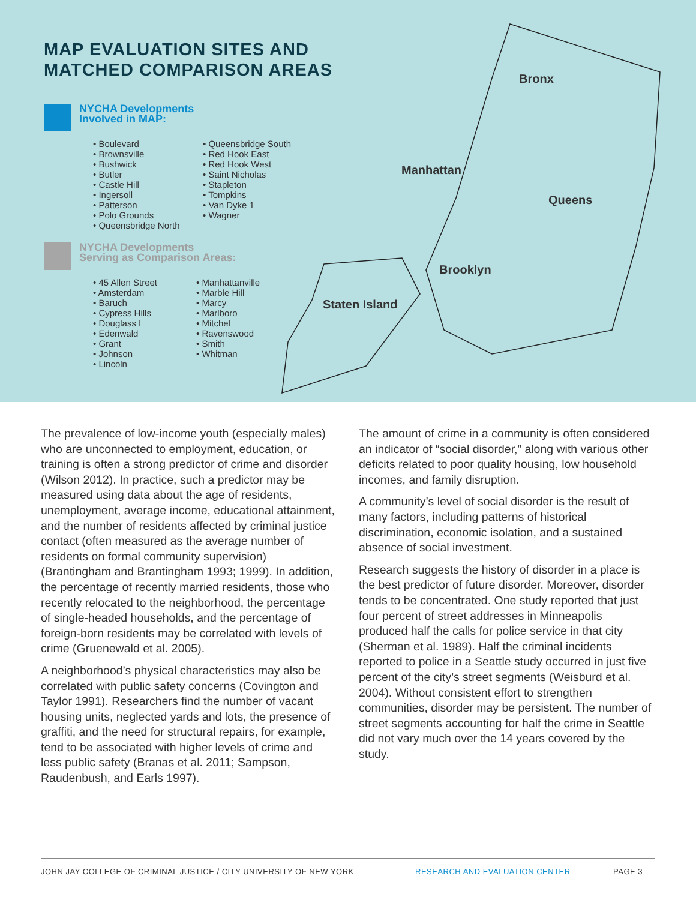Bronx
Manhattan
Queens
Brooklyn
Staten Island
MAP EVALUATION SITES AND
MATCHED COMPARISON AREAS
NYCHA Developments
Involved in MAP:
• Boulevard
• Brownsville
• Bushwick
• Butler
• Castle Hill
• Ingersoll
• Patterson
• Polo Grounds
• Queensbridge North
• Queensbridge South
• Red Hook East
• Red Hook West
• Saint Nicholas
• Stapleton
• Tompkins
• Van Dyke 1
• Wagner
NYCHA Developments
Serving as Comparison Areas:
• 45 Allen Street
• Amsterdam
• Baruch
• Cypress Hills
• Douglass I
• Edenwald
• Grant
• Johnson
• Lincoln
• Manhattanville
• Marble Hill
• Marcy
• Marlboro
• Mitchel
• Ravenswood
• Smith
• Whitman
The prevalence of low-income youth (especially males) who are unconnected to employment, education, or training is often a strong predictor of crime and disorder (Wilson 2012). In practice, such a predictor may be measured using data about the age of residents, unemployment, average income, educational attainment, and the number of residents affected by criminal justice contact (often measured as the average number of residents on formal community supervision) (Brantingham and Brantingham 1993; 1999). In addition, the percentage of recently married residents, those who recently relocated to the neighborhood, the percentage of single-headed households, and the percentage of foreign-born residents may be correlated with levels of crime (Gruenewald et al. 2005).
A neighborhood’s physical characteristics may also be correlated with public safety concerns (Covington and Taylor 1991). Researchers find the number of vacant housing units, neglected yards and lots, the presence of graffiti, and the need for structural repairs, for example, tend to be associated with higher levels of crime and less public safety (Branas et al. 2011; Sampson, Raudenbush, and Earls 1997).
The amount of crime in a community is often considered an indicator of “social disorder,” along with various other deficits related to poor quality housing, low household incomes, and family disruption.
A community’s level of social disorder is the result of many factors, including patterns of historical discrimination, economic isolation, and a sustained absence of social investment.
Research suggests the history of disorder in a place is the best predictor of future disorder. Moreover, disorder tends to be concentrated. One study reported that just four percent of street addresses in Minneapolis produced half the calls for police service in that city (Sherman et al. 1989). Half the criminal incidents reported to police in a Seattle study occurred in just five percent of the city’s street segments (Weisburd et al. 2004). Without consistent effort to strengthen communities, disorder may be persistent. The number of street segments accounting for half the crime in Seattle did not vary much over the 14 years covered by the study.
JOHN JAY COLLEGE OF CRIMINAL JUSTICE / CITY UNIVERSITY OF NEW YORK RESEARCH AND EVALUATION CENTER PAGE 3